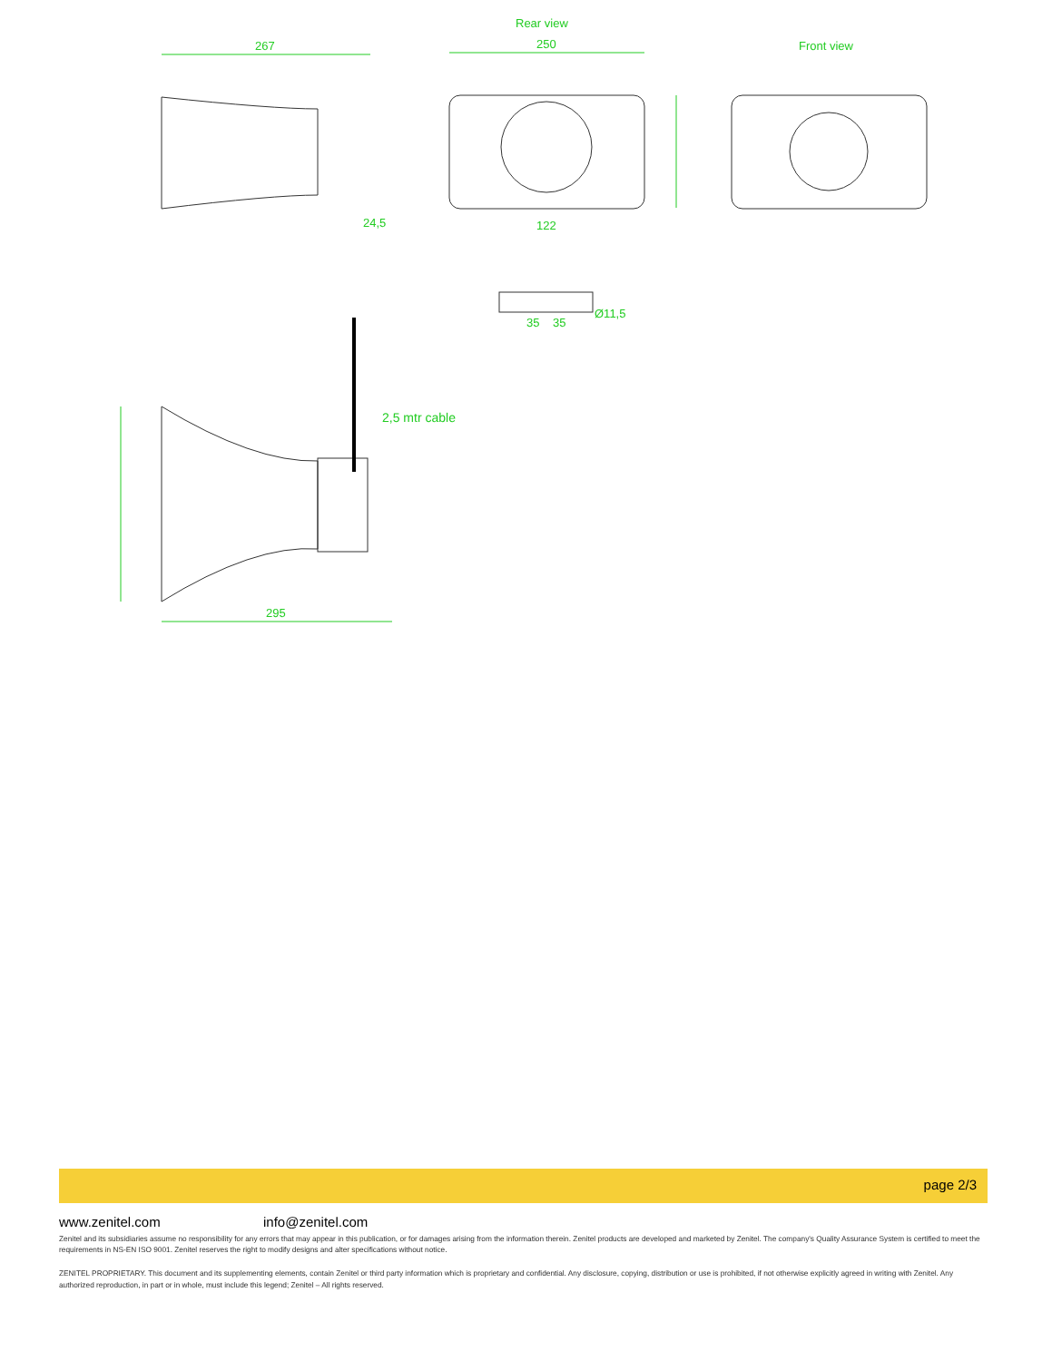Rear view
267
250
Front view
24,5
122
2,5 mtr cable
295
35
35
Ø11,5
page 2/3
www.zenitel.com info@zenitel.com
Zenitel and its subsidiaries assume no responsibility for any errors that may appear in this publication, or for damages arising from the information therein. Zenitel products are developed and marketed by Zenitel. The company's Quality Assurance System is certified to meet the requirements in NS-EN ISO 9001. Zenitel reserves the right to modify designs and alter specifications without notice.
ZENITEL PROPRIETARY. This document and its supplementing elements, contain Zenitel or third party information which is proprietary and confidential. Any disclosure, copying, distribution or use is prohibited, if not otherwise explicitly agreed in writing with Zenitel. Any authorized reproduction, in part or in whole, must include this legend; Zenitel – All rights reserved.